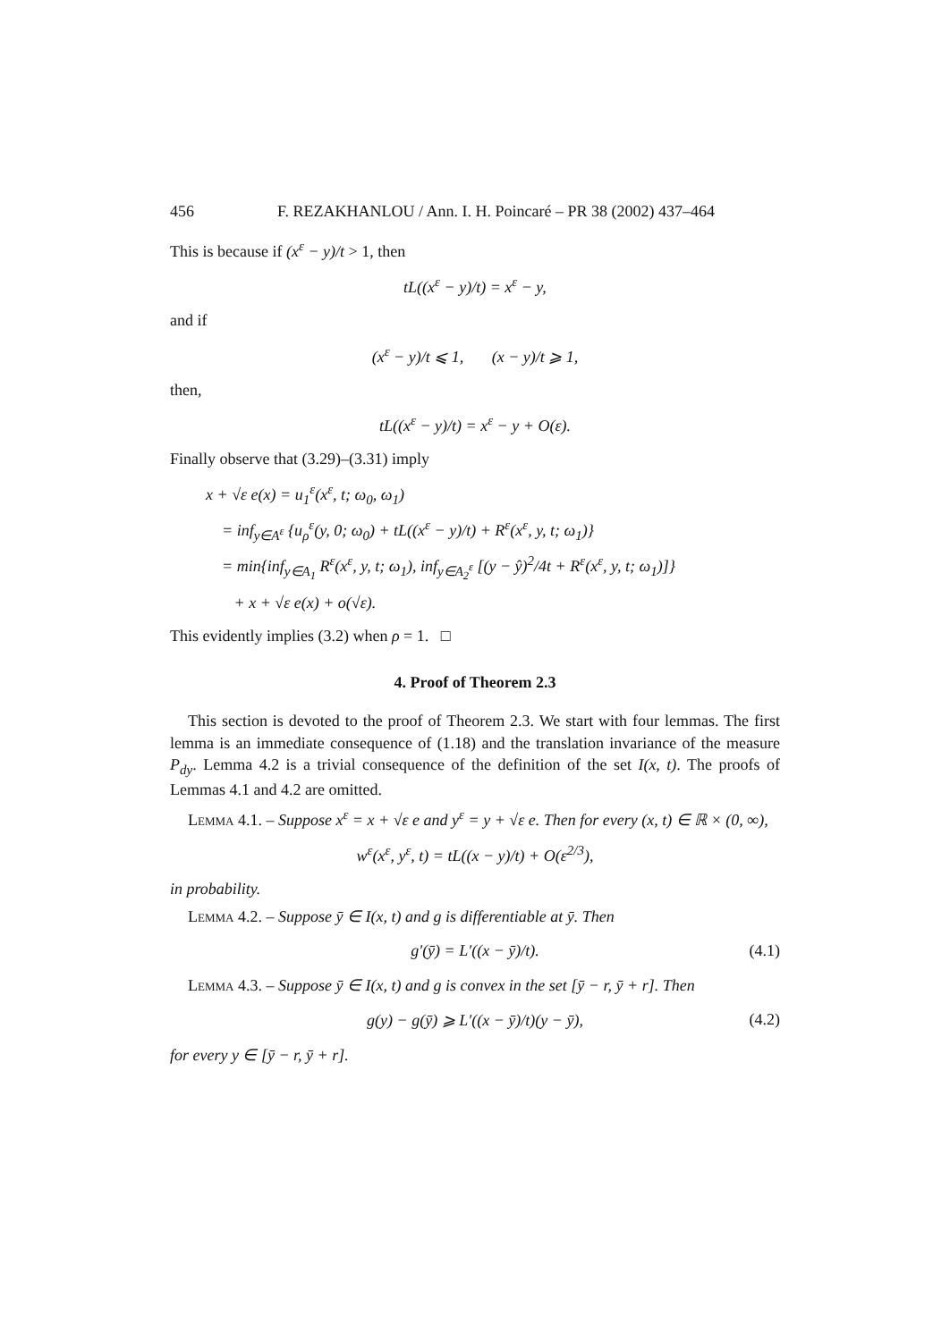456 F. REZAKHANLOU / Ann. I. H. Poincaré – PR 38 (2002) 437–464
This is because if (x<sup>ε</sup> − y)/t > 1, then
tL((x<sup>ε</sup> − y)/t) = x<sup>ε</sup> − y,
and if
(x<sup>ε</sup> − y)/t ⩽ 1, (x − y)/t ⩾ 1,
then,
tL((x<sup>ε</sup> − y)/t) = x<sup>ε</sup> − y + O(ε).
Finally observe that (3.29)–(3.31) imply
x + √ε e(x) = u<sub>1</sub><sup>ε</sup>(x<sup>ε</sup>, t; ω<sub>0</sub>, ω<sub>1</sub>)
= inf<sub>y∈A<sup>ε</sup></sub> {u<sub>ρ</sub><sup>ε</sup>(y, 0; ω<sub>0</sub>) + tL((x<sup>ε</sup> − y)/t) + R<sup>ε</sup>(x<sup>ε</sup>, y, t; ω<sub>1</sub>)}
= min{inf<sub>y∈A<sub>1</sub></sub> R<sup>ε</sup>(x<sup>ε</sup>, y, t; ω<sub>1</sub>), inf<sub>y∈A<sub>2</sub><sup>ε</sup></sub> [(y − ŷ)<sup>2</sup>/4t + R<sup>ε</sup>(x<sup>ε</sup>, y, t; ω<sub>1</sub>)]}
+ x + √ε e(x) + o(√ε).
This evidently implies (3.2) when ρ = 1. □
4. Proof of Theorem 2.3
This section is devoted to the proof of Theorem 2.3. We start with four lemmas. The first lemma is an immediate consequence of (1.18) and the translation invariance of the measure P<sub>dy</sub>. Lemma 4.2 is a trivial consequence of the definition of the set I(x, t). The proofs of Lemmas 4.1 and 4.2 are omitted.
Lemma 4.1. – Suppose x<sup>ε</sup> = x + √ε e and y<sup>ε</sup> = y + √ε e. Then for every (x, t) ∈ ℝ × (0, ∞),
w<sup>ε</sup>(x<sup>ε</sup>, y<sup>ε</sup>, t) = tL((x − y)/t) + O(ε<sup>2/3</sup>),
in probability.
Lemma 4.2. – Suppose ȳ ∈ I(x, t) and g is differentiable at ȳ. Then
g′(ȳ) = L′((x − ȳ)/t). (4.1)
Lemma 4.3. – Suppose ȳ ∈ I(x, t) and g is convex in the set [ȳ − r, ȳ + r]. Then
g(y) − g(ȳ) ⩾ L′((x − ȳ)/t)(y − ȳ), (4.2)
for every y ∈ [ȳ − r, ȳ + r].